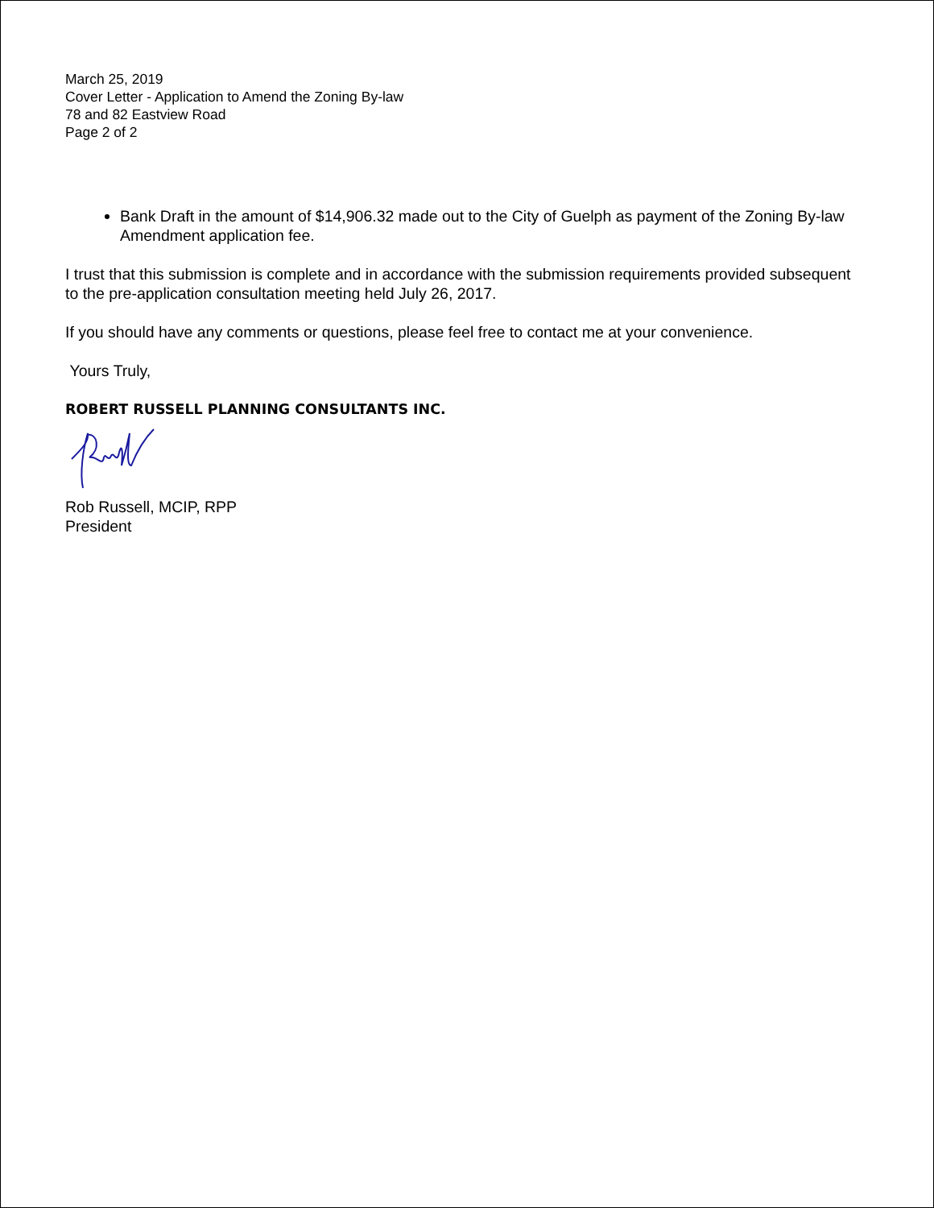March 25, 2019
Cover Letter - Application to Amend the Zoning By-law
78 and 82 Eastview Road
Page 2 of 2
Bank Draft in the amount of $14,906.32 made out to the City of Guelph as payment of the Zoning By-law Amendment application fee.
I trust that this submission is complete and in accordance with the submission requirements provided subsequent to the pre-application consultation meeting held July 26, 2017.
If you should have any comments or questions, please feel free to contact me at your convenience.
Yours Truly,
ROBERT RUSSELL PLANNING CONSULTANTS INC.
Rob Russell, MCIP, RPP
President